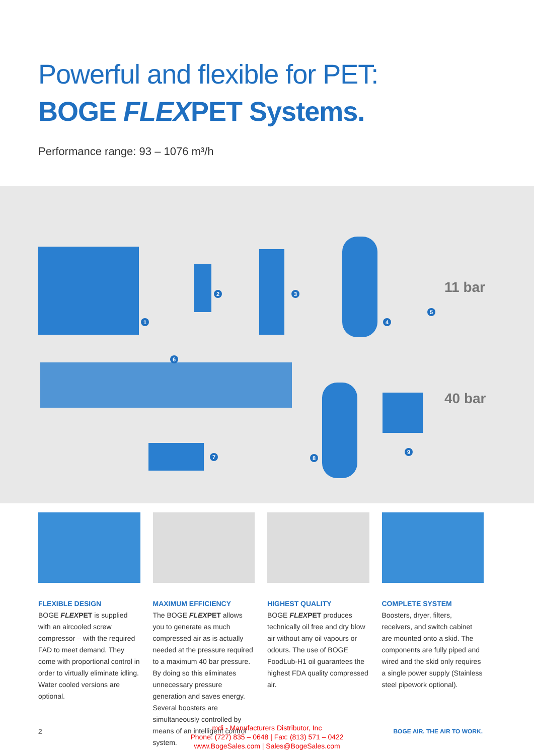Powerful and flexible for PET:
BOGE FLEXPET Systems.
Performance range: 93 – 1076 m³/h
1
2 3
4
5
6
7 8
9
11 bar
40 bar
FLEXIBLE DESIGN
BOGE FLEXPET is supplied with an aircooled screw compressor – with the required FAD to meet demand. They come with proportional control in order to virtually eliminate idling. Water cooled versions are optional.
MAXIMUM EFFICIENCY
The BOGE FLEXPET allows you to generate as much compressed air as is actually needed at the pressure required to a maximum 40 bar pressure. By doing so this eliminates unnecessary pressure generation and saves energy. Several boosters are simultaneously controlled by means of an intelligent control system.
HIGHEST QUALITY
BOGE FLEXPET produces technically oil free and dry blow air without any oil vapours or odours. The use of BOGE FoodLub-H1 oil guarantees the highest FDA quality compressed air.
COMPLETE SYSTEM
Boosters, dryer, filters, receivers, and switch cabinet are mounted onto a skid. The components are fully piped and wired and the skid only requires a single power supply (Stainless steel pipework optional).
2
mdi - Manufacturers Distributor, Inc
Phone: (727) 835 – 0648 | Fax: (813) 571 – 0422
www.BogeSales.com | Sales@BogeSales.com
BOGE AIR. THE AIR TO WORK.